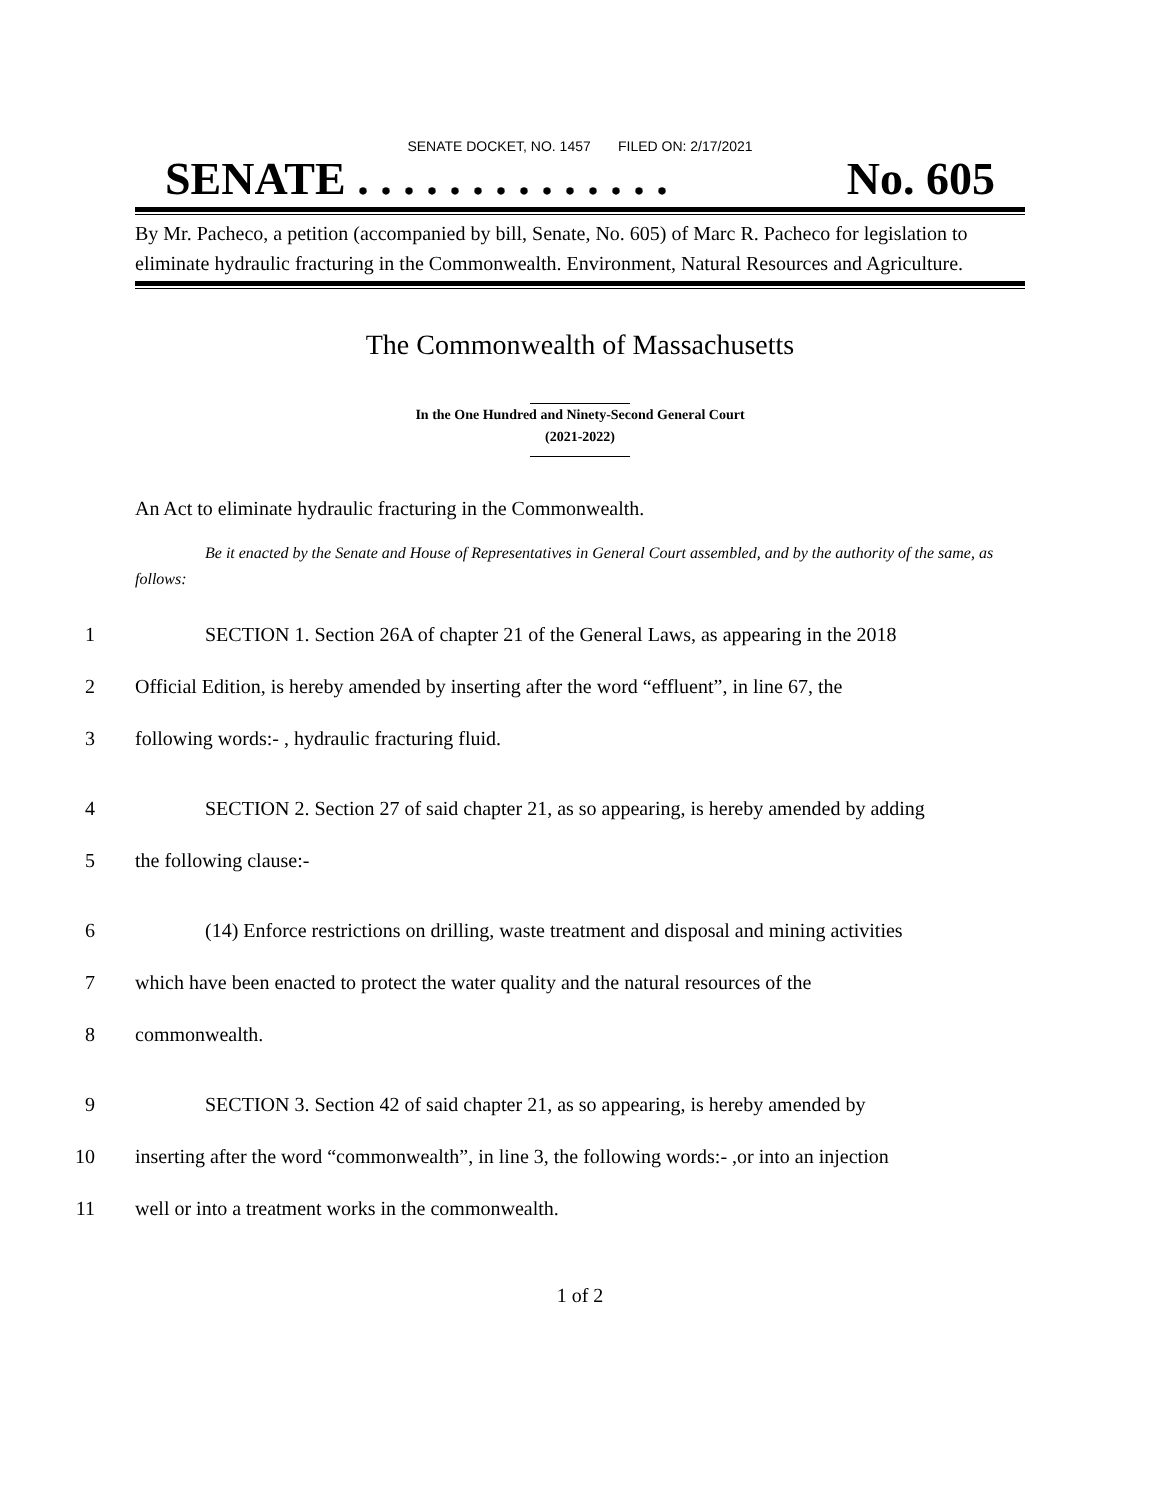SENATE DOCKET, NO. 1457 FILED ON: 2/17/2021
SENATE . . . . . . . . . . . . . . No. 605
By Mr. Pacheco, a petition (accompanied by bill, Senate, No. 605) of Marc R. Pacheco for legislation to eliminate hydraulic fracturing in the Commonwealth. Environment, Natural Resources and Agriculture.
The Commonwealth of Massachusetts
In the One Hundred and Ninety-Second General Court
(2021-2022)
An Act to eliminate hydraulic fracturing in the Commonwealth.
Be it enacted by the Senate and House of Representatives in General Court assembled, and by the authority of the same, as follows:
1 SECTION 1. Section 26A of chapter 21 of the General Laws, as appearing in the 2018
2 Official Edition, is hereby amended by inserting after the word “effluent”, in line 67, the
3 following words:- , hydraulic fracturing fluid.
4 SECTION 2. Section 27 of said chapter 21, as so appearing, is hereby amended by adding
5 the following clause:-
6 (14) Enforce restrictions on drilling, waste treatment and disposal and mining activities
7 which have been enacted to protect the water quality and the natural resources of the
8 commonwealth.
9 SECTION 3. Section 42 of said chapter 21, as so appearing, is hereby amended by
10 inserting after the word “commonwealth”, in line 3, the following words:- ,or into an injection
11 well or into a treatment works in the commonwealth.
1 of 2